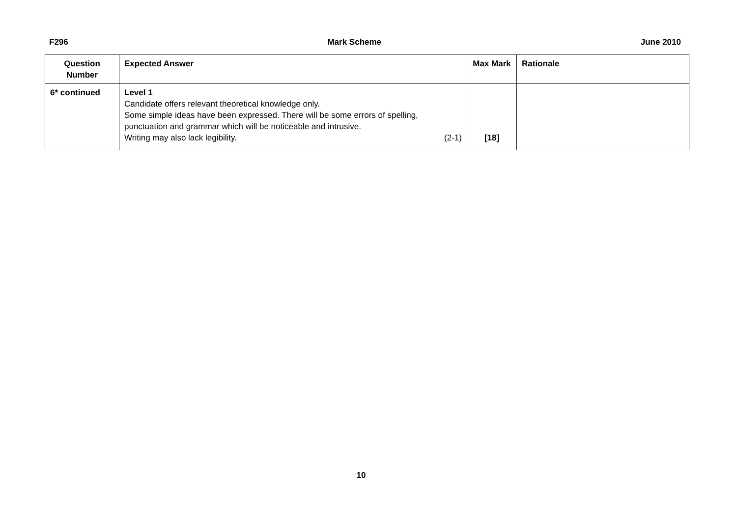F296 Mark Scheme June 2010
| Question Number | Expected Answer | Max Mark | Rationale |
| --- | --- | --- | --- |
| 6* continued | Level 1 Candidate offers relevant theoretical knowledge only. Some simple ideas have been expressed. There will be some errors of spelling, punctuation and grammar which will be noticeable and intrusive. Writing may also lack legibility. (2-1) | [18] | |
10